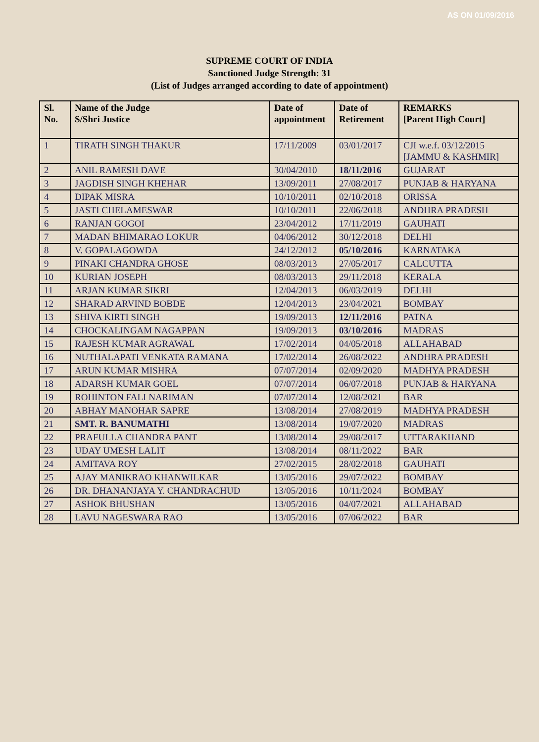AS ON 01/09/2016
SUPREME COURT OF INDIA
Sanctioned Judge Strength: 31
(List of Judges arranged according to date of appointment)
| Sl. No. | Name of the Judge S/Shri Justice | Date of appointment | Date of Retirement | REMARKS [Parent High Court] |
| --- | --- | --- | --- | --- |
| 1 | TIRATH SINGH THAKUR | 17/11/2009 | 03/01/2017 | CJI w.e.f. 03/12/2015 [JAMMU & KASHMIR] |
| 2 | ANIL RAMESH DAVE | 30/04/2010 | 18/11/2016 | GUJARAT |
| 3 | JAGDISH SINGH KHEHAR | 13/09/2011 | 27/08/2017 | PUNJAB & HARYANA |
| 4 | DIPAK MISRA | 10/10/2011 | 02/10/2018 | ORISSA |
| 5 | JASTI CHELAMESWAR | 10/10/2011 | 22/06/2018 | ANDHRA PRADESH |
| 6 | RANJAN GOGOI | 23/04/2012 | 17/11/2019 | GAUHATI |
| 7 | MADAN BHIMARAO LOKUR | 04/06/2012 | 30/12/2018 | DELHI |
| 8 | V. GOPALAGOWDA | 24/12/2012 | 05/10/2016 | KARNATAKA |
| 9 | PINAKI CHANDRA GHOSE | 08/03/2013 | 27/05/2017 | CALCUTTA |
| 10 | KURIAN JOSEPH | 08/03/2013 | 29/11/2018 | KERALA |
| 11 | ARJAN KUMAR SIKRI | 12/04/2013 | 06/03/2019 | DELHI |
| 12 | SHARAD ARVIND BOBDE | 12/04/2013 | 23/04/2021 | BOMBAY |
| 13 | SHIVA KIRTI SINGH | 19/09/2013 | 12/11/2016 | PATNA |
| 14 | CHOCKALINGAM NAGAPPAN | 19/09/2013 | 03/10/2016 | MADRAS |
| 15 | RAJESH KUMAR AGRAWAL | 17/02/2014 | 04/05/2018 | ALLAHABAD |
| 16 | NUTHALAPATI VENKATA RAMANA | 17/02/2014 | 26/08/2022 | ANDHRA PRADESH |
| 17 | ARUN KUMAR MISHRA | 07/07/2014 | 02/09/2020 | MADHYA PRADESH |
| 18 | ADARSH KUMAR GOEL | 07/07/2014 | 06/07/2018 | PUNJAB & HARYANA |
| 19 | ROHINTON FALI NARIMAN | 07/07/2014 | 12/08/2021 | BAR |
| 20 | ABHAY MANOHAR SAPRE | 13/08/2014 | 27/08/2019 | MADHYA PRADESH |
| 21 | SMT. R. BANUMATHI | 13/08/2014 | 19/07/2020 | MADRAS |
| 22 | PRAFULLA CHANDRA PANT | 13/08/2014 | 29/08/2017 | UTTARAKHAND |
| 23 | UDAY UMESH LALIT | 13/08/2014 | 08/11/2022 | BAR |
| 24 | AMITAVA ROY | 27/02/2015 | 28/02/2018 | GAUHATI |
| 25 | AJAY MANIKRAO KHANWILKAR | 13/05/2016 | 29/07/2022 | BOMBAY |
| 26 | DR. DHANANJAYA Y. CHANDRACHUD | 13/05/2016 | 10/11/2024 | BOMBAY |
| 27 | ASHOK BHUSHAN | 13/05/2016 | 04/07/2021 | ALLAHABAD |
| 28 | LAVU NAGESWARA RAO | 13/05/2016 | 07/06/2022 | BAR |